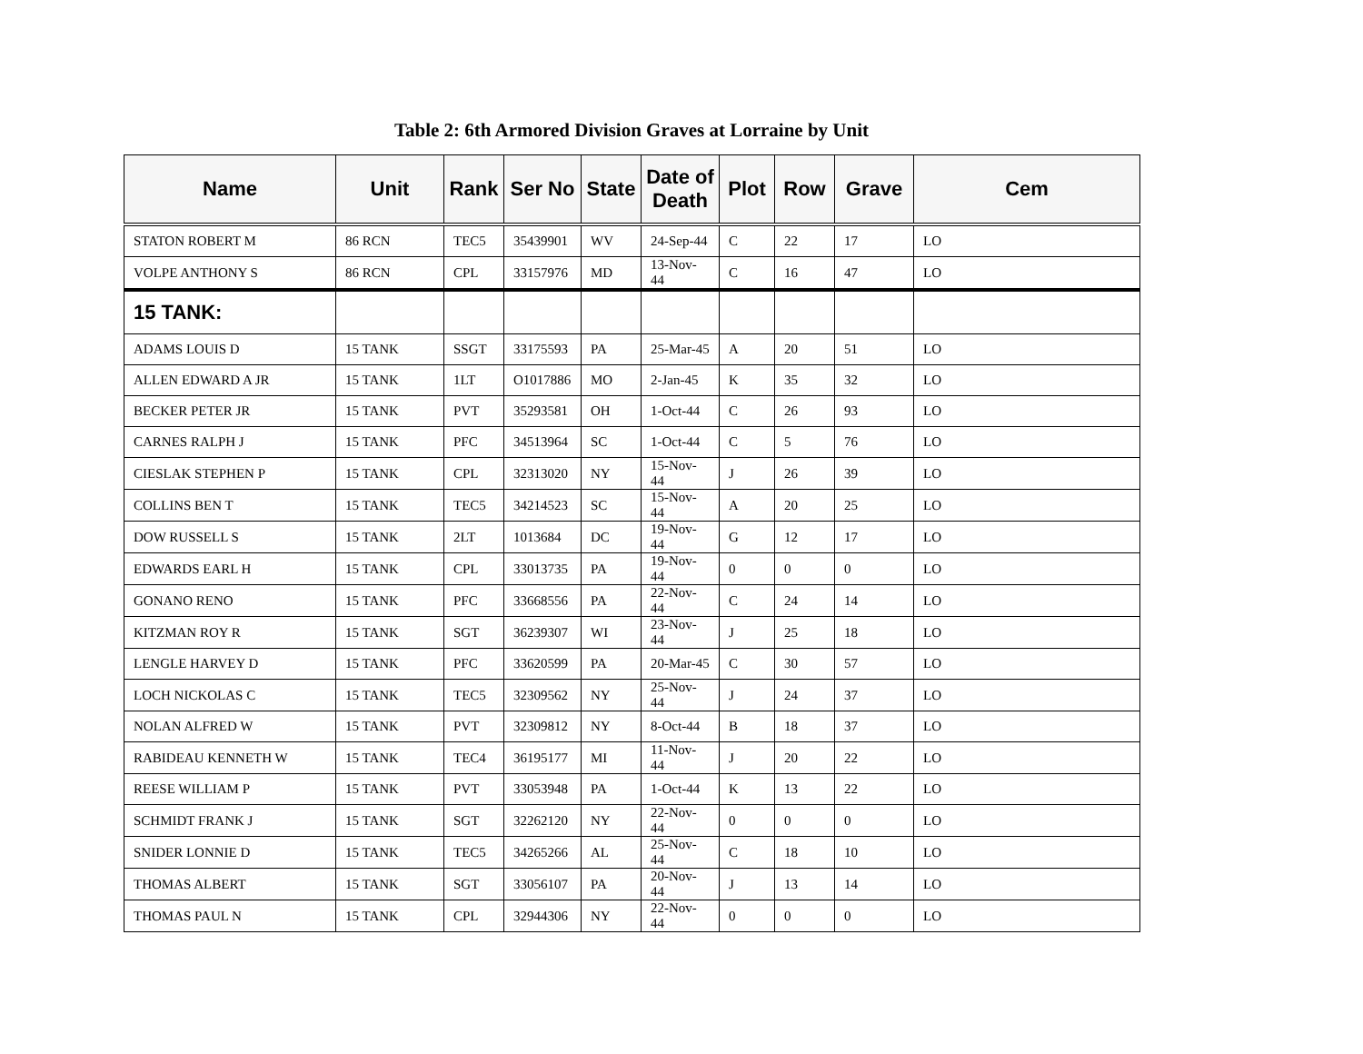Table 2: 6th Armored Division Graves at Lorraine by Unit
| Name | Unit | Rank | Ser No | State | Date of Death | Plot | Row | Grave | Cem |
| --- | --- | --- | --- | --- | --- | --- | --- | --- | --- |
| STATON ROBERT M | 86 RCN | TEC5 | 35439901 | WV | 24-Sep-44 | C | 22 | 17 | LO |
| VOLPE ANTHONY S | 86 RCN | CPL | 33157976 | MD | 13-Nov-44 | C | 16 | 47 | LO |
| 15 TANK: | | | | | | | | | |
| ADAMS LOUIS D | 15 TANK | SSGT | 33175593 | PA | 25-Mar-45 | A | 20 | 51 | LO |
| ALLEN EDWARD A JR | 15 TANK | 1LT | O1017886 | MO | 2-Jan-45 | K | 35 | 32 | LO |
| BECKER PETER JR | 15 TANK | PVT | 35293581 | OH | 1-Oct-44 | C | 26 | 93 | LO |
| CARNES RALPH J | 15 TANK | PFC | 34513964 | SC | 1-Oct-44 | C | 5 | 76 | LO |
| CIESLAK STEPHEN P | 15 TANK | CPL | 32313020 | NY | 15-Nov-44 | J | 26 | 39 | LO |
| COLLINS BEN T | 15 TANK | TEC5 | 34214523 | SC | 15-Nov-44 | A | 20 | 25 | LO |
| DOW RUSSELL S | 15 TANK | 2LT | 1013684 | DC | 19-Nov-44 | G | 12 | 17 | LO |
| EDWARDS EARL H | 15 TANK | CPL | 33013735 | PA | 19-Nov-44 | 0 | 0 | 0 | LO |
| GONANO RENO | 15 TANK | PFC | 33668556 | PA | 22-Nov-44 | C | 24 | 14 | LO |
| KITZMAN ROY R | 15 TANK | SGT | 36239307 | WI | 23-Nov-44 | J | 25 | 18 | LO |
| LENGLE HARVEY D | 15 TANK | PFC | 33620599 | PA | 20-Mar-45 | C | 30 | 57 | LO |
| LOCH NICKOLAS C | 15 TANK | TEC5 | 32309562 | NY | 25-Nov-44 | J | 24 | 37 | LO |
| NOLAN ALFRED W | 15 TANK | PVT | 32309812 | NY | 8-Oct-44 | B | 18 | 37 | LO |
| RABIDEAU KENNETH W | 15 TANK | TEC4 | 36195177 | MI | 11-Nov-44 | J | 20 | 22 | LO |
| REESE WILLIAM P | 15 TANK | PVT | 33053948 | PA | 1-Oct-44 | K | 13 | 22 | LO |
| SCHMIDT FRANK J | 15 TANK | SGT | 32262120 | NY | 22-Nov-44 | 0 | 0 | 0 | LO |
| SNIDER LONNIE D | 15 TANK | TEC5 | 34265266 | AL | 25-Nov-44 | C | 18 | 10 | LO |
| THOMAS ALBERT | 15 TANK | SGT | 33056107 | PA | 20-Nov-44 | J | 13 | 14 | LO |
| THOMAS PAUL N | 15 TANK | CPL | 32944306 | NY | 22-Nov-44 | 0 | 0 | 0 | LO |